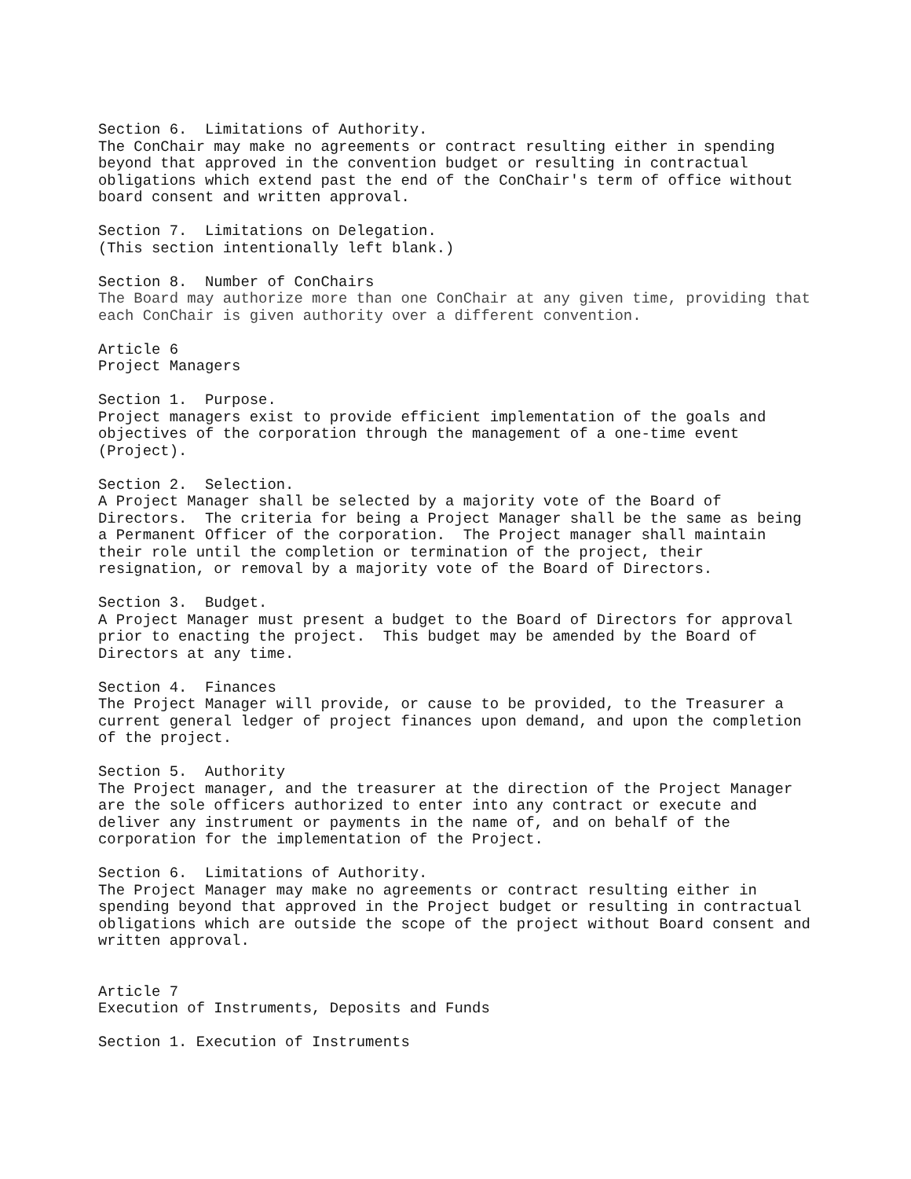Section 6.  Limitations of Authority.
The ConChair may make no agreements or contract resulting either in spending
beyond that approved in the convention budget or resulting in contractual
obligations which extend past the end of the ConChair's term of office without
board consent and written approval.

Section 7.  Limitations on Delegation.
(This section intentionally left blank.)

Section 8.  Number of ConChairs
The Board may authorize more than one ConChair at any given time, providing that
each ConChair is given authority over a different convention.

Article 6
Project Managers

Section 1.  Purpose.
Project managers exist to provide efficient implementation of the goals and
objectives of the corporation through the management of a one-time event
(Project).

Section 2.  Selection.
A Project Manager shall be selected by a majority vote of the Board of
Directors.  The criteria for being a Project Manager shall be the same as being
a Permanent Officer of the corporation.  The Project manager shall maintain
their role until the completion or termination of the project, their
resignation, or removal by a majority vote of the Board of Directors.

Section 3.  Budget.
A Project Manager must present a budget to the Board of Directors for approval
prior to enacting the project.  This budget may be amended by the Board of
Directors at any time.

Section 4.  Finances
The Project Manager will provide, or cause to be provided, to the Treasurer a
current general ledger of project finances upon demand, and upon the completion
of the project.

Section 5.  Authority
The Project manager, and the treasurer at the direction of the Project Manager
are the sole officers authorized to enter into any contract or execute and
deliver any instrument or payments in the name of, and on behalf of the
corporation for the implementation of the Project.

Section 6.  Limitations of Authority.
The Project Manager may make no agreements or contract resulting either in
spending beyond that approved in the Project budget or resulting in contractual
obligations which are outside the scope of the project without Board consent and
written approval.


Article 7
Execution of Instruments, Deposits and Funds

Section 1. Execution of Instruments